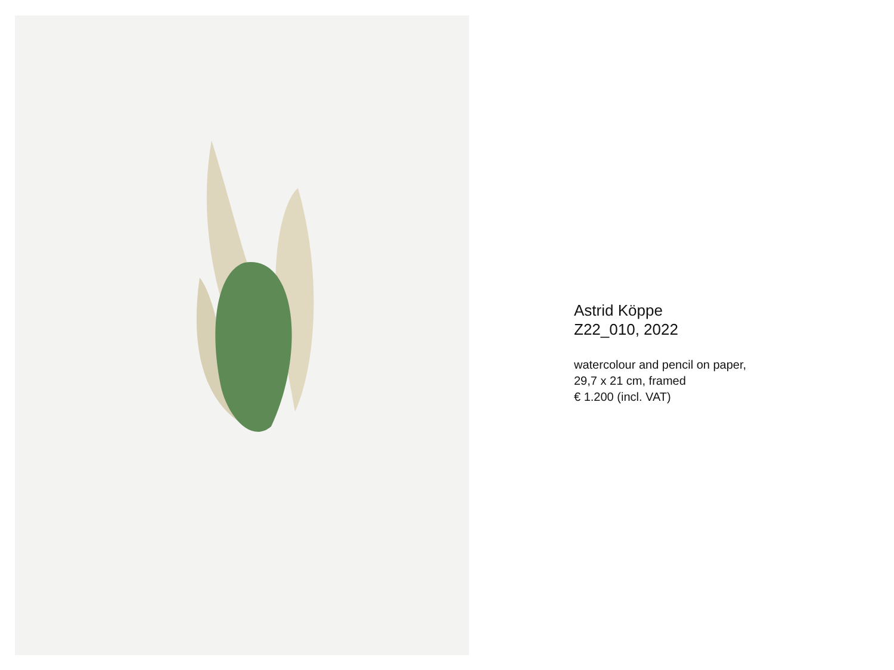Astrid Köppe
Z22_010, 2022
watercolour and pencil on paper,
29,7 x 21 cm, framed
€ 1.200 (incl. VAT)